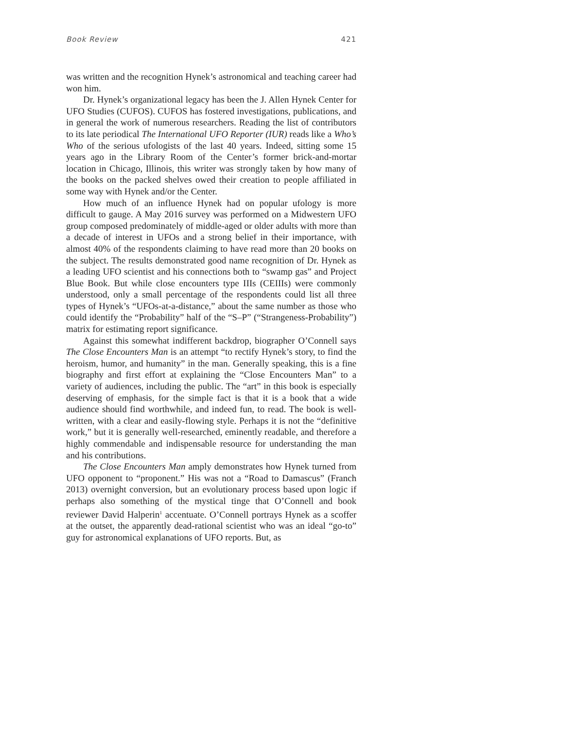Book Review 421
was written and the recognition Hynek’s astronomical and teaching career had won him.
Dr. Hynek’s organizational legacy has been the J. Allen Hynek Center for UFO Studies (CUFOS). CUFOS has fostered investigations, publications, and in general the work of numerous researchers. Reading the list of contributors to its late periodical The International UFO Reporter (IUR) reads like a Who’s Who of the serious ufologists of the last 40 years. Indeed, sitting some 15 years ago in the Library Room of the Center’s former brick-and-mortar location in Chicago, Illinois, this writer was strongly taken by how many of the books on the packed shelves owed their creation to people affiliated in some way with Hynek and/or the Center.
How much of an influence Hynek had on popular ufology is more difficult to gauge. A May 2016 survey was performed on a Midwestern UFO group composed predominately of middle-aged or older adults with more than a decade of interest in UFOs and a strong belief in their importance, with almost 40% of the respondents claiming to have read more than 20 books on the subject. The results demonstrated good name recognition of Dr. Hynek as a leading UFO scientist and his connections both to “swamp gas” and Project Blue Book. But while close encounters type IIIs (CEIIIs) were commonly understood, only a small percentage of the respondents could list all three types of Hynek’s “UFOs-at-a-distance,” about the same number as those who could identify the “Probability” half of the “S–P” (“Strangeness-Probability”) matrix for estimating report significance.
Against this somewhat indifferent backdrop, biographer O’Connell says The Close Encounters Man is an attempt “to rectify Hynek’s story, to find the heroism, humor, and humanity” in the man. Generally speaking, this is a fine biography and first effort at explaining the “Close Encounters Man” to a variety of audiences, including the public. The “art” in this book is especially deserving of emphasis, for the simple fact is that it is a book that a wide audience should find worthwhile, and indeed fun, to read. The book is well-written, with a clear and easily-flowing style. Perhaps it is not the “definitive work,” but it is generally well-researched, eminently readable, and therefore a highly commendable and indispensable resource for understanding the man and his contributions.
The Close Encounters Man amply demonstrates how Hynek turned from UFO opponent to “proponent.” His was not a “Road to Damascus” (Franch 2013) overnight conversion, but an evolutionary process based upon logic if perhaps also something of the mystical tinge that O’Connell and book reviewer David Halperin<sup>1</sup> accentuate. O’Connell portrays Hynek as a scoffer at the outset, the apparently dead-rational scientist who was an ideal “go-to” guy for astronomical explanations of UFO reports. But, as